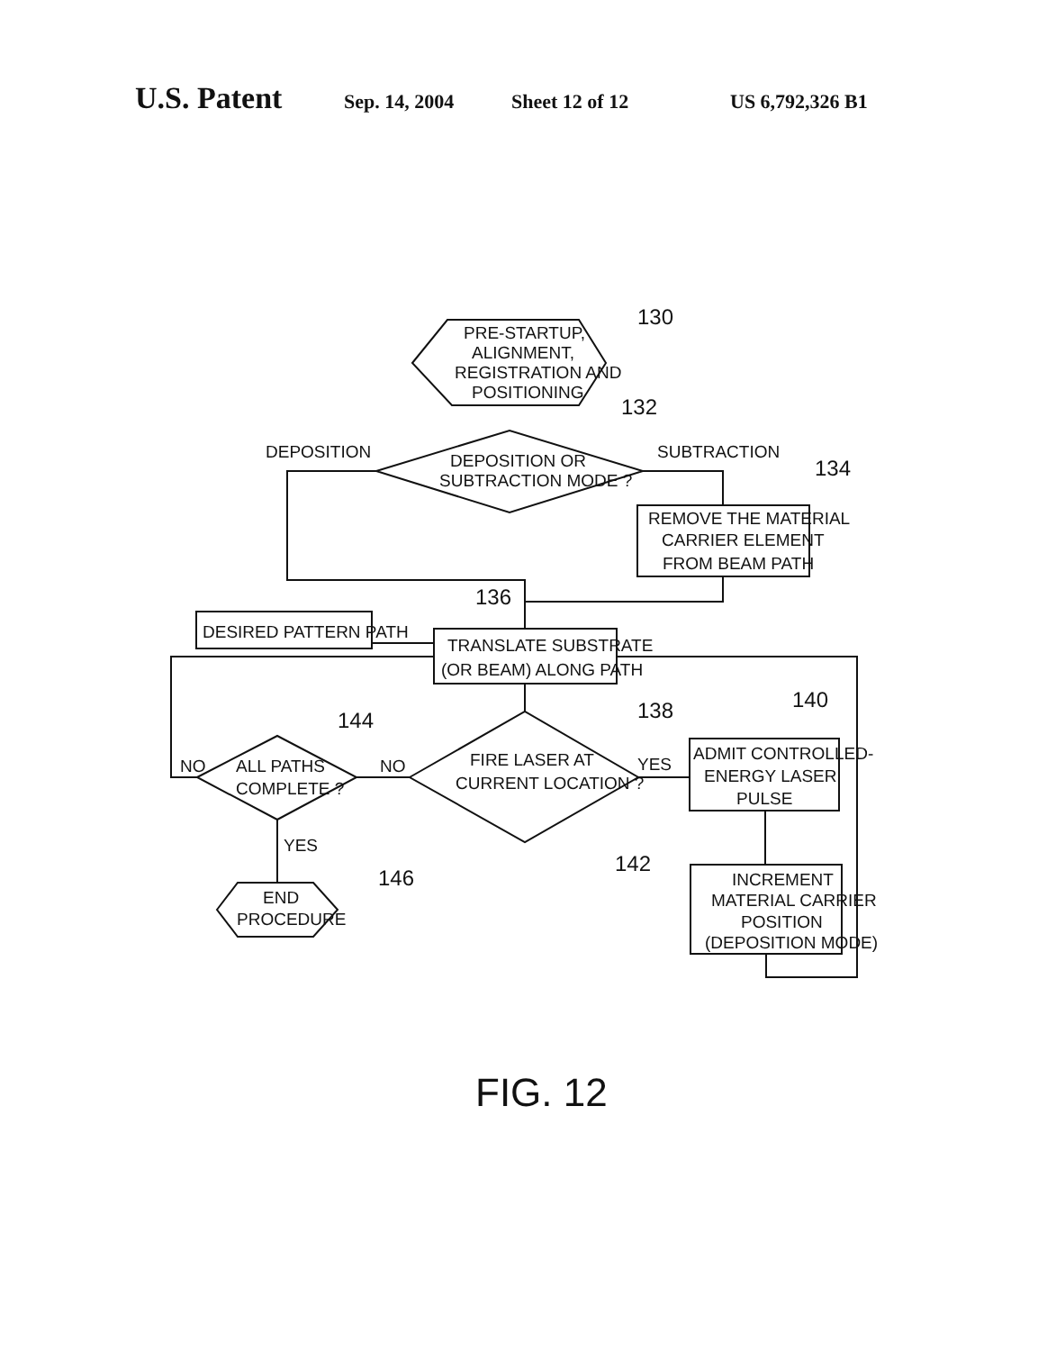U.S. Patent Sep. 14, 2004 Sheet 12 of 12 US 6,792,326 B1
PRE-STARTUP,
ALIGNMENT,
REGISTRATION AND
POSITIONING
130
132
DEPOSITION OR
SUBTRACTION MODE ?
DEPOSITION
SUBTRACTION
REMOVE THE MATERIAL
CARRIER ELEMENT
FROM BEAM PATH
134
136
DESIRED PATTERN PATH
TRANSLATE SUBSTRATE
(OR BEAM) ALONG PATH
FIRE LASER AT
CURRENT LOCATION ?
138
YES
ADMIT CONTROLLED-
ENERGY LASER
PULSE
140
INCREMENT
MATERIAL CARRIER
POSITION
(DEPOSITION MODE)
142
NO
ALL PATHS
COMPLETE ?
144
NO
YES
END
PROCEDURE
146
FIG. 12